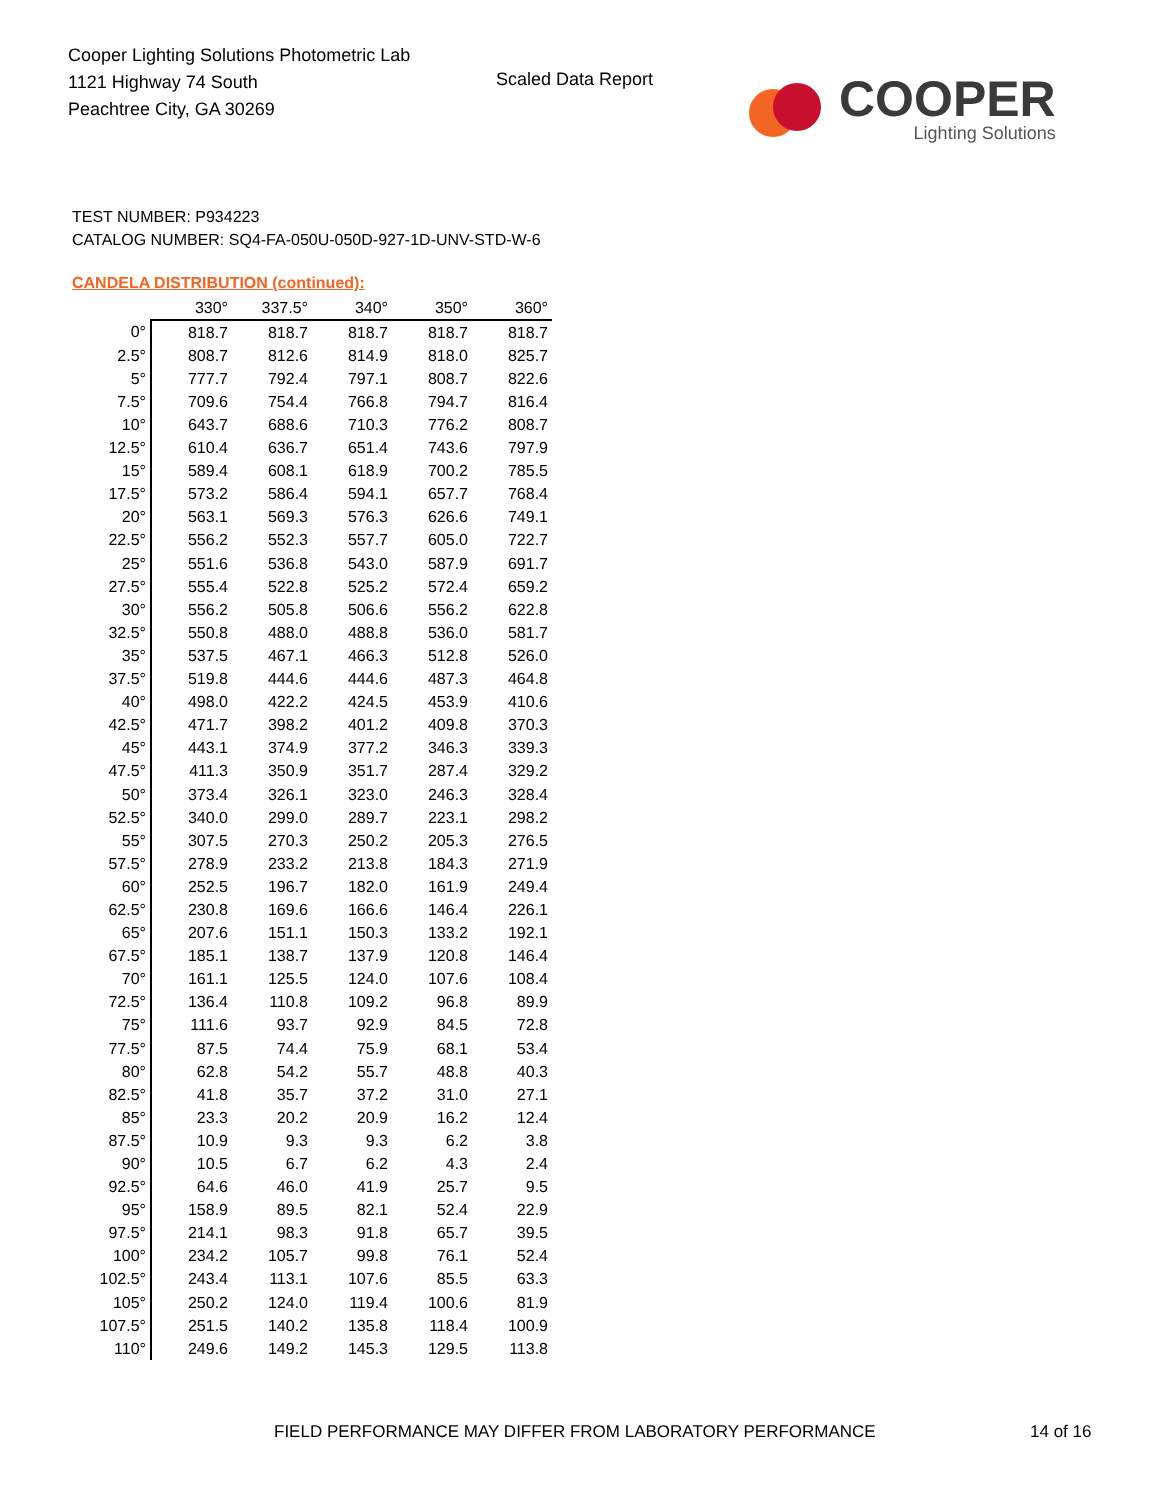Cooper Lighting Solutions Photometric Lab
1121 Highway 74 South
Peachtree City, GA 30269
Scaled Data Report
COOPER
Lighting Solutions
TEST NUMBER: P934223
CATALOG NUMBER: SQ4-FA-050U-050D-927-1D-UNV-STD-W-6
CANDELA DISTRIBUTION (continued):
| | 330° | 337.5° | 340° | 350° | 360° |
| --- | --- | --- | --- | --- | --- |
| 0° | 818.7 | 818.7 | 818.7 | 818.7 | 818.7 |
| 2.5° | 808.7 | 812.6 | 814.9 | 818.0 | 825.7 |
| 5° | 777.7 | 792.4 | 797.1 | 808.7 | 822.6 |
| 7.5° | 709.6 | 754.4 | 766.8 | 794.7 | 816.4 |
| 10° | 643.7 | 688.6 | 710.3 | 776.2 | 808.7 |
| 12.5° | 610.4 | 636.7 | 651.4 | 743.6 | 797.9 |
| 15° | 589.4 | 608.1 | 618.9 | 700.2 | 785.5 |
| 17.5° | 573.2 | 586.4 | 594.1 | 657.7 | 768.4 |
| 20° | 563.1 | 569.3 | 576.3 | 626.6 | 749.1 |
| 22.5° | 556.2 | 552.3 | 557.7 | 605.0 | 722.7 |
| 25° | 551.6 | 536.8 | 543.0 | 587.9 | 691.7 |
| 27.5° | 555.4 | 522.8 | 525.2 | 572.4 | 659.2 |
| 30° | 556.2 | 505.8 | 506.6 | 556.2 | 622.8 |
| 32.5° | 550.8 | 488.0 | 488.8 | 536.0 | 581.7 |
| 35° | 537.5 | 467.1 | 466.3 | 512.8 | 526.0 |
| 37.5° | 519.8 | 444.6 | 444.6 | 487.3 | 464.8 |
| 40° | 498.0 | 422.2 | 424.5 | 453.9 | 410.6 |
| 42.5° | 471.7 | 398.2 | 401.2 | 409.8 | 370.3 |
| 45° | 443.1 | 374.9 | 377.2 | 346.3 | 339.3 |
| 47.5° | 411.3 | 350.9 | 351.7 | 287.4 | 329.2 |
| 50° | 373.4 | 326.1 | 323.0 | 246.3 | 328.4 |
| 52.5° | 340.0 | 299.0 | 289.7 | 223.1 | 298.2 |
| 55° | 307.5 | 270.3 | 250.2 | 205.3 | 276.5 |
| 57.5° | 278.9 | 233.2 | 213.8 | 184.3 | 271.9 |
| 60° | 252.5 | 196.7 | 182.0 | 161.9 | 249.4 |
| 62.5° | 230.8 | 169.6 | 166.6 | 146.4 | 226.1 |
| 65° | 207.6 | 151.1 | 150.3 | 133.2 | 192.1 |
| 67.5° | 185.1 | 138.7 | 137.9 | 120.8 | 146.4 |
| 70° | 161.1 | 125.5 | 124.0 | 107.6 | 108.4 |
| 72.5° | 136.4 | 110.8 | 109.2 | 96.8 | 89.9 |
| 75° | 111.6 | 93.7 | 92.9 | 84.5 | 72.8 |
| 77.5° | 87.5 | 74.4 | 75.9 | 68.1 | 53.4 |
| 80° | 62.8 | 54.2 | 55.7 | 48.8 | 40.3 |
| 82.5° | 41.8 | 35.7 | 37.2 | 31.0 | 27.1 |
| 85° | 23.3 | 20.2 | 20.9 | 16.2 | 12.4 |
| 87.5° | 10.9 | 9.3 | 9.3 | 6.2 | 3.8 |
| 90° | 10.5 | 6.7 | 6.2 | 4.3 | 2.4 |
| 92.5° | 64.6 | 46.0 | 41.9 | 25.7 | 9.5 |
| 95° | 158.9 | 89.5 | 82.1 | 52.4 | 22.9 |
| 97.5° | 214.1 | 98.3 | 91.8 | 65.7 | 39.5 |
| 100° | 234.2 | 105.7 | 99.8 | 76.1 | 52.4 |
| 102.5° | 243.4 | 113.1 | 107.6 | 85.5 | 63.3 |
| 105° | 250.2 | 124.0 | 119.4 | 100.6 | 81.9 |
| 107.5° | 251.5 | 140.2 | 135.8 | 118.4 | 100.9 |
| 110° | 249.6 | 149.2 | 145.3 | 129.5 | 113.8 |
FIELD PERFORMANCE MAY DIFFER FROM LABORATORY PERFORMANCE
14 of 16